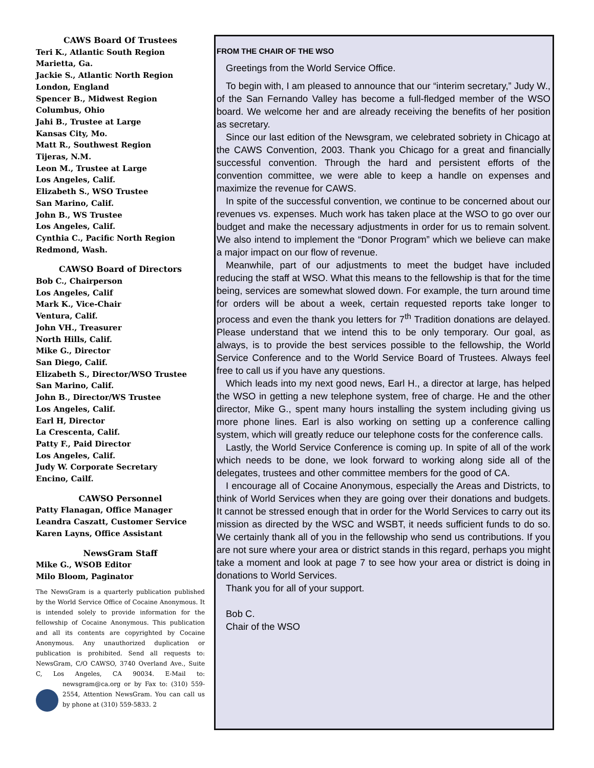CAWS Board Of Trustees
Teri K., Atlantic South Region
Marietta, Ga.
Jackie S., Atlantic North Region
London, England
Spencer B., Midwest Region
Columbus, Ohio
Jahi B., Trustee at Large
Kansas City, Mo.
Matt R., Southwest Region
Tijeras, N.M.
Leon M., Trustee at Large
Los Angeles, Calif.
Elizabeth S., WSO Trustee
San Marino, Calif.
John B., WS Trustee
Los Angeles, Calif.
Cynthia C., Pacific North Region
Redmond, Wash.
CAWSO Board of Directors
Bob C., Chairperson
Los Angeles, Calif
Mark K., Vice-Chair
Ventura, Calif.
John VH., Treasurer
North Hills, Calif.
Mike G., Director
San Diego, Calif.
Elizabeth S., Director/WSO Trustee
San Marino, Calif.
John B., Director/WS Trustee
Los Angeles, Calif.
Earl H, Director
La Crescenta, Calif.
Patty F., Paid Director
Los Angeles, Calif.
Judy W. Corporate Secretary
Encino, Cailf.
CAWSO Personnel
Patty Flanagan, Office Manager
Leandra Caszatt, Customer Service
Karen Layns, Office Assistant
NewsGram Staff
Mike G., WSOB Editor
Milo Bloom, Paginator
The NewsGram is a quarterly publication published by the World Service Office of Cocaine Anonymous. It is intended solely to provide information for the fellowship of Cocaine Anonymous. This publication and all its contents are copyrighted by Cocaine Anonymous. Any unauthorized duplication or publication is prohibited. Send all requests to: NewsGram, C/O CAWSO, 3740 Overland Ave., Suite C, Los Angeles, CA 90034. E-Mail to: newsgram@ca.org or by Fax to: (310) 559-2554, Attention NewsGram. You can call us by phone at (310) 559-5833. 2
FROM THE CHAIR OF THE WSO
Greetings from the World Service Office.
To begin with, I am pleased to announce that our “interim secretary,” Judy W., of the San Fernando Valley has become a full-fledged member of the WSO board. We welcome her and are already receiving the benefits of her position as secretary.
Since our last edition of the Newsgram, we celebrated sobriety in Chicago at the CAWS Convention, 2003. Thank you Chicago for a great and financially successful convention. Through the hard and persistent efforts of the convention committee, we were able to keep a handle on expenses and maximize the revenue for CAWS.
In spite of the successful convention, we continue to be concerned about our revenues vs. expenses. Much work has taken place at the WSO to go over our budget and make the necessary adjustments in order for us to remain solvent. We also intend to implement the “Donor Program” which we believe can make a major impact on our flow of revenue.
Meanwhile, part of our adjustments to meet the budget have included reducing the staff at WSO. What this means to the fellowship is that for the time being, services are somewhat slowed down. For example, the turn around time for orders will be about a week, certain requested reports take longer to process and even the thank you letters for 7<sup>th</sup> Tradition donations are delayed. Please understand that we intend this to be only temporary. Our goal, as always, is to provide the best services possible to the fellowship, the World Service Conference and to the World Service Board of Trustees. Always feel free to call us if you have any questions.
Which leads into my next good news, Earl H., a director at large, has helped the WSO in getting a new telephone system, free of charge. He and the other director, Mike G., spent many hours installing the system including giving us more phone lines. Earl is also working on setting up a conference calling system, which will greatly reduce our telephone costs for the conference calls.
Lastly, the World Service Conference is coming up. In spite of all of the work which needs to be done, we look forward to working along side all of the delegates, trustees and other committee members for the good of CA.
I encourage all of Cocaine Anonymous, especially the Areas and Districts, to think of World Services when they are going over their donations and budgets. It cannot be stressed enough that in order for the World Services to carry out its mission as directed by the WSC and WSBT, it needs sufficient funds to do so. We certainly thank all of you in the fellowship who send us contributions. If you are not sure where your area or district stands in this regard, perhaps you might take a moment and look at page 7 to see how your area or district is doing in donations to World Services.
Thank you for all of your support.
Bob C.
Chair of the WSO